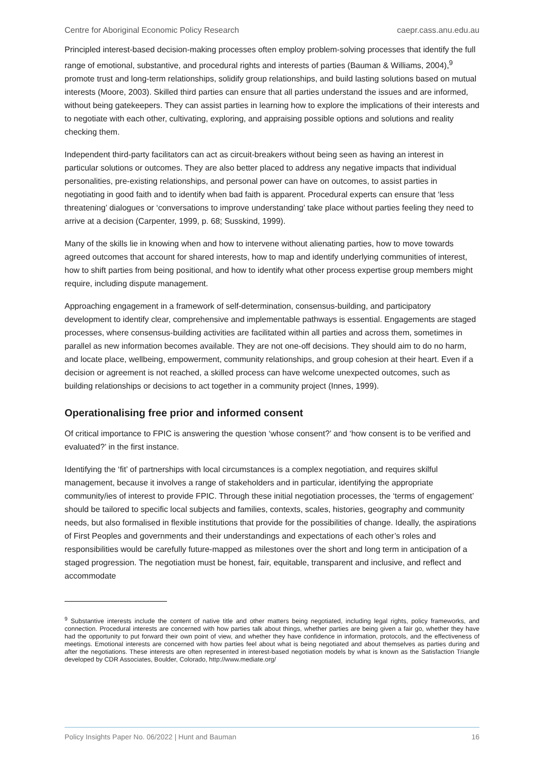Centre for Aboriginal Economic Policy Research caepr.cass.anu.edu.au
Principled interest-based decision-making processes often employ problem-solving processes that identify the full range of emotional, substantive, and procedural rights and interests of parties (Bauman & Williams, 2004),<sup>9</sup> promote trust and long-term relationships, solidify group relationships, and build lasting solutions based on mutual interests (Moore, 2003). Skilled third parties can ensure that all parties understand the issues and are informed, without being gatekeepers. They can assist parties in learning how to explore the implications of their interests and to negotiate with each other, cultivating, exploring, and appraising possible options and solutions and reality checking them.
Independent third-party facilitators can act as circuit-breakers without being seen as having an interest in particular solutions or outcomes. They are also better placed to address any negative impacts that individual personalities, pre-existing relationships, and personal power can have on outcomes, to assist parties in negotiating in good faith and to identify when bad faith is apparent. Procedural experts can ensure that ‘less threatening’ dialogues or ‘conversations to improve understanding’ take place without parties feeling they need to arrive at a decision (Carpenter, 1999, p. 68; Susskind, 1999).
Many of the skills lie in knowing when and how to intervene without alienating parties, how to move towards agreed outcomes that account for shared interests, how to map and identify underlying communities of interest, how to shift parties from being positional, and how to identify what other process expertise group members might require, including dispute management.
Approaching engagement in a framework of self-determination, consensus-building, and participatory development to identify clear, comprehensive and implementable pathways is essential. Engagements are staged processes, where consensus-building activities are facilitated within all parties and across them, sometimes in parallel as new information becomes available. They are not one-off decisions. They should aim to do no harm, and locate place, wellbeing, empowerment, community relationships, and group cohesion at their heart. Even if a decision or agreement is not reached, a skilled process can have welcome unexpected outcomes, such as building relationships or decisions to act together in a community project (Innes, 1999).
Operationalising free prior and informed consent
Of critical importance to FPIC is answering the question ‘whose consent?’ and ‘how consent is to be verified and evaluated?’ in the first instance.
Identifying the ‘fit’ of partnerships with local circumstances is a complex negotiation, and requires skilful management, because it involves a range of stakeholders and in particular, identifying the appropriate community/ies of interest to provide FPIC. Through these initial negotiation processes, the ‘terms of engagement’ should be tailored to specific local subjects and families, contexts, scales, histories, geography and community needs, but also formalised in flexible institutions that provide for the possibilities of change. Ideally, the aspirations of First Peoples and governments and their understandings and expectations of each other’s roles and responsibilities would be carefully future-mapped as milestones over the short and long term in anticipation of a staged progression. The negotiation must be honest, fair, equitable, transparent and inclusive, and reflect and accommodate
<sup>9</sup> Substantive interests include the content of native title and other matters being negotiated, including legal rights, policy frameworks, and connection. Procedural interests are concerned with how parties talk about things, whether parties are being given a fair go, whether they have had the opportunity to put forward their own point of view, and whether they have confidence in information, protocols, and the effectiveness of meetings. Emotional interests are concerned with how parties feel about what is being negotiated and about themselves as parties during and after the negotiations. These interests are often represented in interest-based negotiation models by what is known as the Satisfaction Triangle developed by CDR Associates, Boulder, Colorado, http://www.mediate.org/
Policy Insights Paper No. 06/2022 | Hunt and Bauman 16